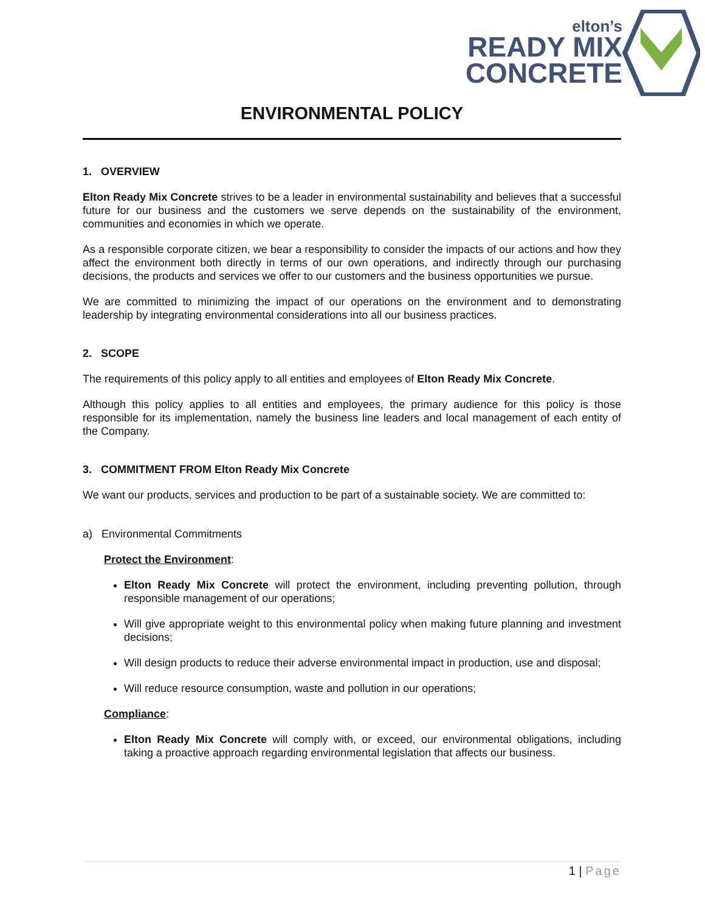elton’s
READY MIX
CONCRETE
ENVIRONMENTAL POLICY
1. OVERVIEW
Elton Ready Mix Concrete strives to be a leader in environmental sustainability and believes that a successful future for our business and the customers we serve depends on the sustainability of the environment, communities and economies in which we operate.
As a responsible corporate citizen, we bear a responsibility to consider the impacts of our actions and how they affect the environment both directly in terms of our own operations, and indirectly through our purchasing decisions, the products and services we offer to our customers and the business opportunities we pursue.
We are committed to minimizing the impact of our operations on the environment and to demonstrating leadership by integrating environmental considerations into all our business practices.
2. SCOPE
The requirements of this policy apply to all entities and employees of Elton Ready Mix Concrete.
Although this policy applies to all entities and employees, the primary audience for this policy is those responsible for its implementation, namely the business line leaders and local management of each entity of the Company.
3. COMMITMENT FROM Elton Ready Mix Concrete
We want our products, services and production to be part of a sustainable society. We are committed to:
a) Environmental Commitments
Protect the Environment:
Elton Ready Mix Concrete will protect the environment, including preventing pollution, through responsible management of our operations;
Will give appropriate weight to this environmental policy when making future planning and investment decisions;
Will design products to reduce their adverse environmental impact in production, use and disposal;
Will reduce resource consumption, waste and pollution in our operations;
Compliance:
Elton Ready Mix Concrete will comply with, or exceed, our environmental obligations, including taking a proactive approach regarding environmental legislation that affects our business.
1 | Page